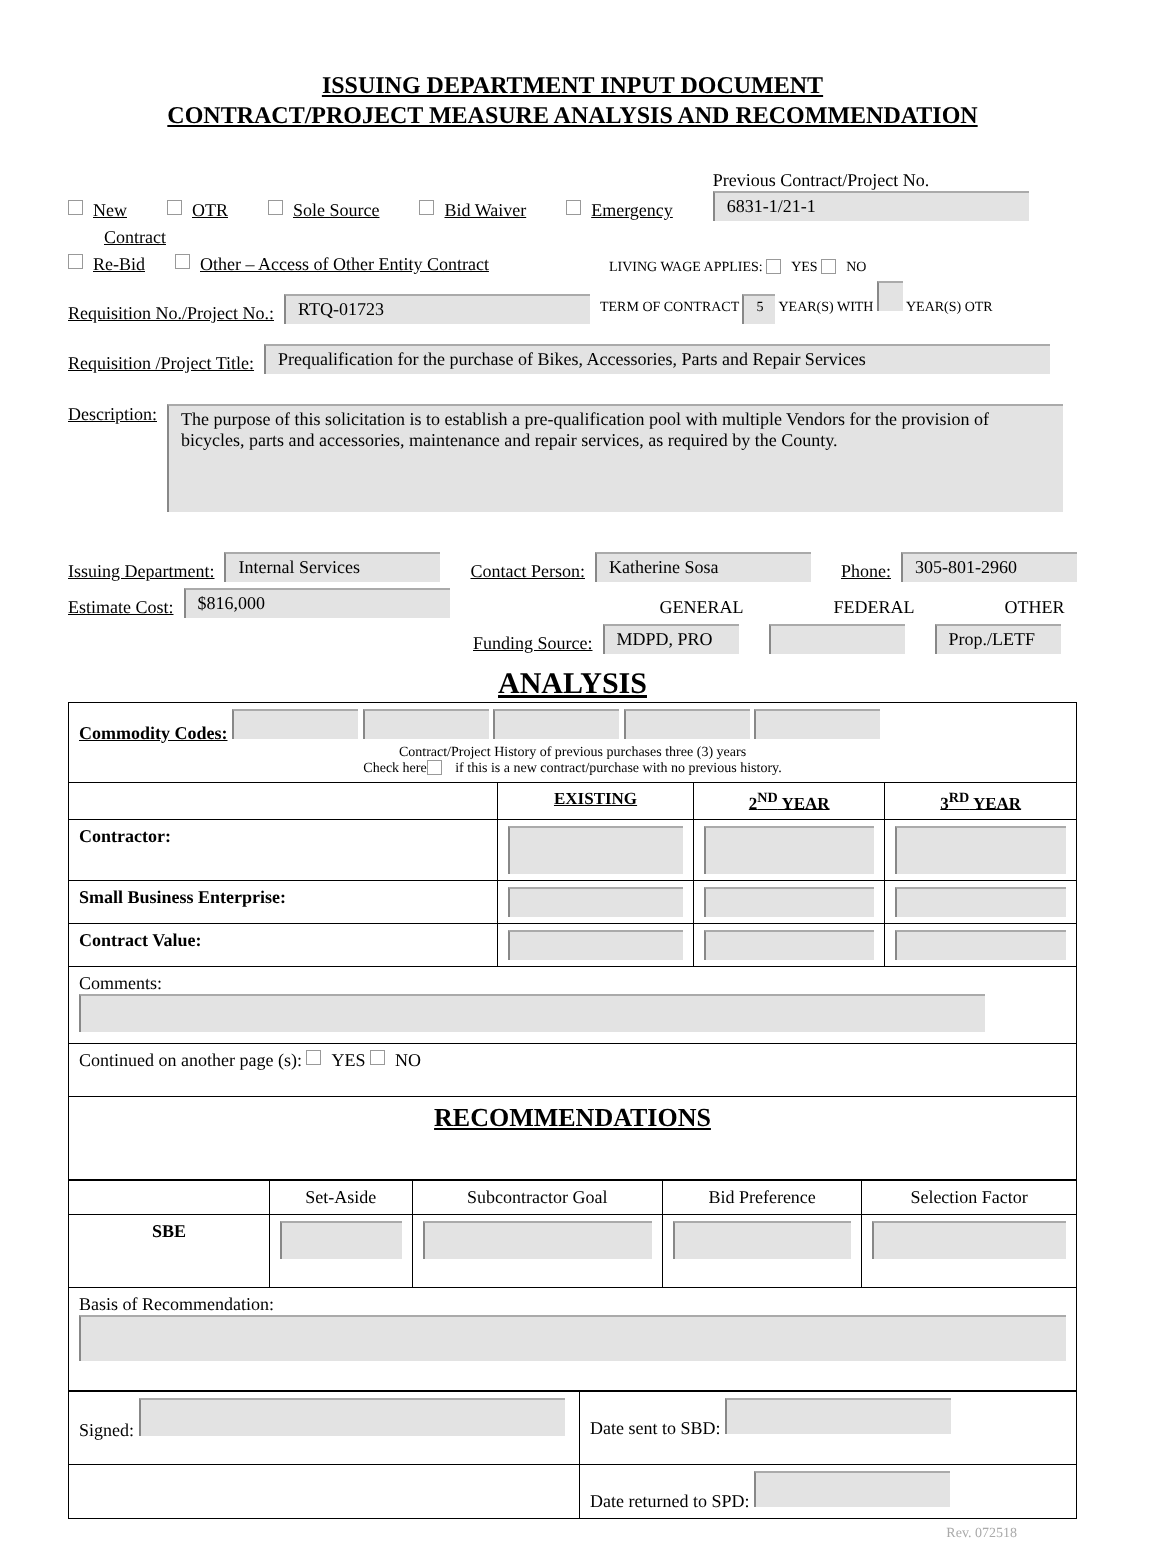ISSUING DEPARTMENT INPUT DOCUMENT
CONTRACT/PROJECT MEASURE ANALYSIS AND RECOMMENDATION
New OTR Sole Source Bid Waiver Emergency Previous Contract/Project No.
6831-1/21-1
Contract
Re-Bid Other – Access of Other Entity Contract LIVING WAGE APPLIES: YES NO
Requisition No./Project No.: RTQ-01723 TERM OF CONTRACT 5 YEAR(S) WITH YEAR(S) OTR
Requisition /Project Title: Prequalification for the purchase of Bikes, Accessories, Parts and Repair Services
Description: The purpose of this solicitation is to establish a pre-qualification pool with multiple Vendors for the provision of bicycles, parts and accessories, maintenance and repair services, as required by the County.
Issuing Department: Internal Services Contact Person: Katherine Sosa Phone: 305-801-2960
Estimate Cost: $816,000 GENERAL FEDERAL OTHER
Funding Source: MDPD, PRO Prop./LETF
ANALYSIS
| Commodity Codes: Contract/Project History of previous purchases three (3) years Check here if this is a new contract/purchase with no previous history. | | | |
| | EXISTING | 2<sup>ND</sup> YEAR | 3<sup>RD</sup> YEAR |
| Contractor: | | | |
| Small Business Enterprise: | | | |
| Contract Value: | | | |
| Comments: | | | |
| Continued on another page (s): YES NO | | | |
| RECOMMENDATIONS | | | |
| | Set-Aside | Subcontractor Goal | Bid Preference | Selection Factor |
| SBE | | | | |
| Basis of Recommendation: | | | | |
| Signed: | Date sent to SBD: |
| | Date returned to SPD: |
Rev. 072518